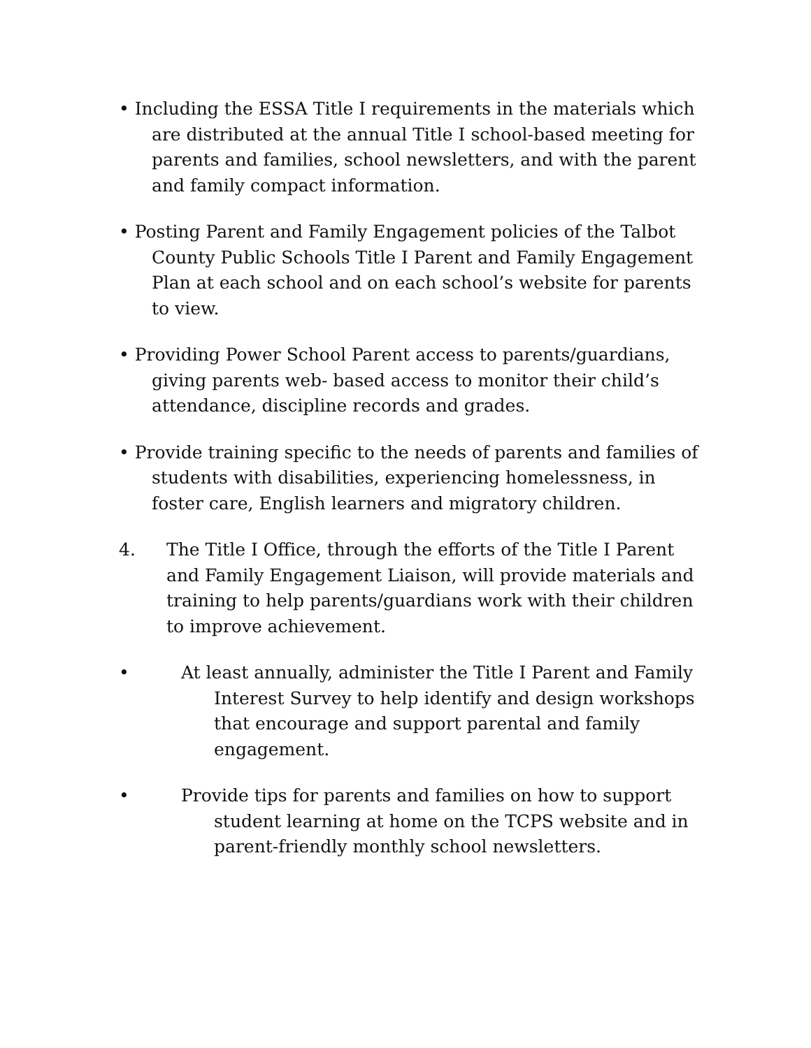• Including the ESSA Title I requirements in the materials which are distributed at the annual Title I school-based meeting for parents and families, school newsletters, and with the parent and family compact information.
• Posting Parent and Family Engagement policies of the Talbot County Public Schools Title I Parent and Family Engagement Plan at each school and on each school’s website for parents to view.
• Providing Power School Parent access to parents/guardians, giving parents web- based access to monitor their child’s attendance, discipline records and grades.
• Provide training specific to the needs of parents and families of students with disabilities, experiencing homelessness, in foster care, English learners and migratory children.
4. The Title I Office, through the efforts of the Title I Parent and Family Engagement Liaison, will provide materials and training to help parents/guardians work with their children to improve achievement.
• At least annually, administer the Title I Parent and Family Interest Survey to help identify and design workshops that encourage and support parental and family engagement.
• Provide tips for parents and families on how to support student learning at home on the TCPS website and in parent-friendly monthly school newsletters.